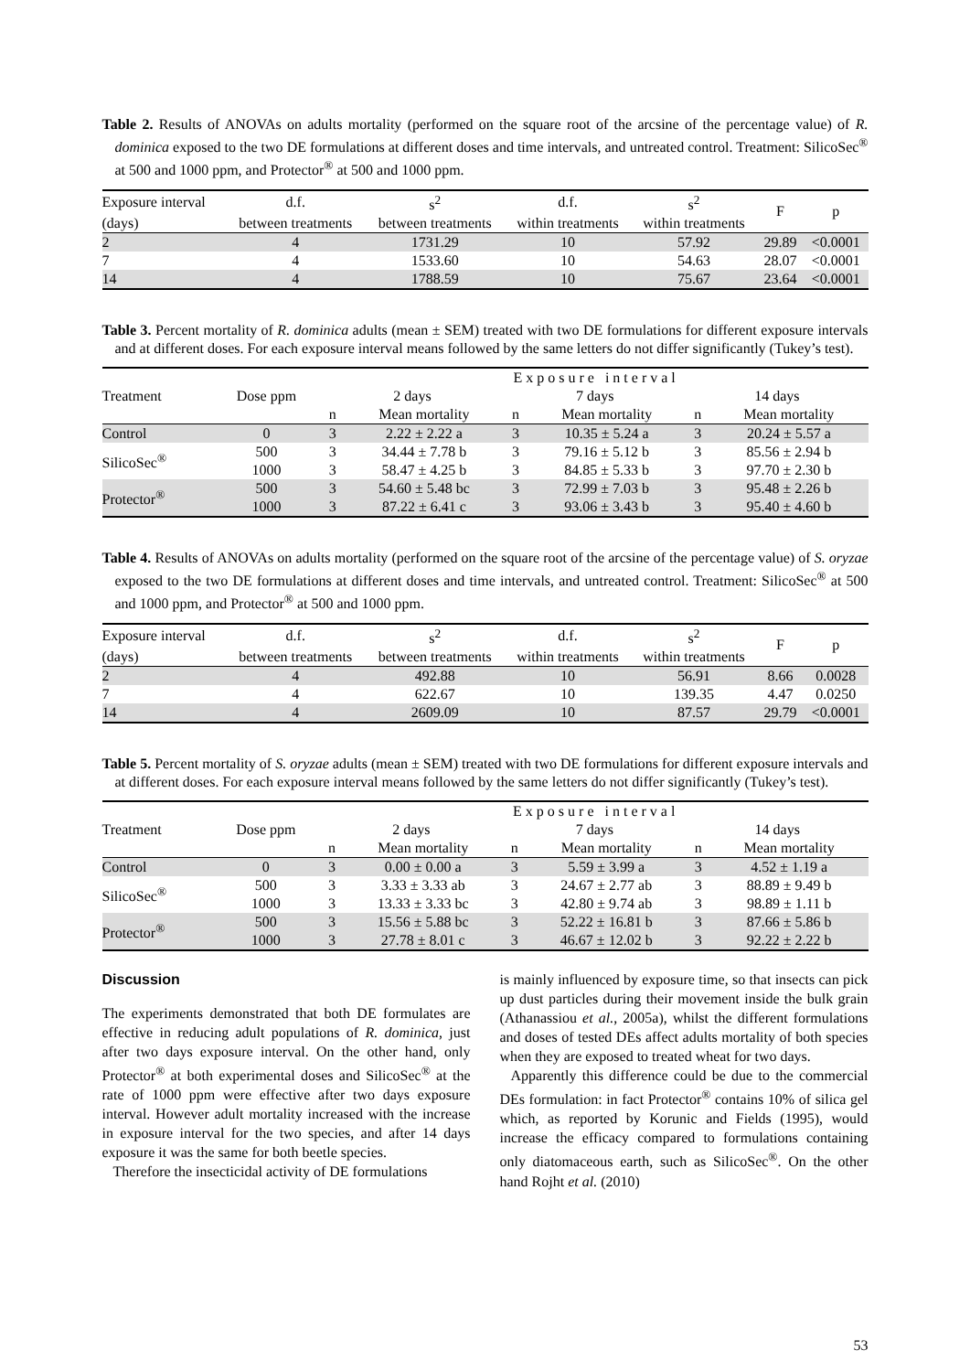Table 2. Results of ANOVAs on adults mortality (performed on the square root of the arcsine of the percentage value) of R. dominica exposed to the two DE formulations at different doses and time intervals, and untreated control. Treatment: SilicoSec<sup>®</sup> at 500 and 1000 ppm, and Protector<sup>®</sup> at 500 and 1000 ppm.
| Exposure interval | d.f. | s<sup>2</sup> | d.f. | s<sup>2</sup> | F | p |
| --- | --- | --- | --- | --- | --- | --- |
| (days) | between treatments | between treatments | within treatments | within treatments | | |
| 2 | 4 | 1731.29 | 10 | 57.92 | 29.89 | <0.0001 |
| 7 | 4 | 1533.60 | 10 | 54.63 | 28.07 | <0.0001 |
| 14 | 4 | 1788.59 | 10 | 75.67 | 23.64 | <0.0001 |
Table 3. Percent mortality of R. dominica adults (mean ± SEM) treated with two DE formulations for different exposure intervals and at different doses. For each exposure interval means followed by the same letters do not differ significantly (Tukey’s test).
| Treatment | Dose ppm | E x p o s u r e i n t e r v a l | | | | | |
| --- | --- | --- | --- | --- | --- | --- | --- |
| | | 2 days | | 7 days | | 14 days | |
| | | n | Mean mortality | n | Mean mortality | n | Mean mortality |
| Control | 0 | 3 | 2.22 ± 2.22 a | 3 | 10.35 ± 5.24 a | 3 | 20.24 ± 5.57 a |
| SilicoSec<sup>®</sup> | 500 | 3 | 34.44 ± 7.78 b | 3 | 79.16 ± 5.12 b | 3 | 85.56 ± 2.94 b |
| | 1000 | 3 | 58.47 ± 4.25 b | 3 | 84.85 ± 5.33 b | 3 | 97.70 ± 2.30 b |
| Protector<sup>®</sup> | 500 | 3 | 54.60 ± 5.48 bc | 3 | 72.99 ± 7.03 b | 3 | 95.48 ± 2.26 b |
| | 1000 | 3 | 87.22 ± 6.41 c | 3 | 93.06 ± 3.43 b | 3 | 95.40 ± 4.60 b |
Table 4. Results of ANOVAs on adults mortality (performed on the square root of the arcsine of the percentage value) of S. oryzae exposed to the two DE formulations at different doses and time intervals, and untreated control. Treatment: SilicoSec<sup>®</sup> at 500 and 1000 ppm, and Protector<sup>®</sup> at 500 and 1000 ppm.
| Exposure interval | d.f. | s<sup>2</sup> | d.f. | s<sup>2</sup> | F | p |
| --- | --- | --- | --- | --- | --- | --- |
| (days) | between treatments | between treatments | within treatments | within treatments | | |
| 2 | 4 | 492.88 | 10 | 56.91 | 8.66 | 0.0028 |
| 7 | 4 | 622.67 | 10 | 139.35 | 4.47 | 0.0250 |
| 14 | 4 | 2609.09 | 10 | 87.57 | 29.79 | <0.0001 |
Table 5. Percent mortality of S. oryzae adults (mean ± SEM) treated with two DE formulations for different exposure intervals and at different doses. For each exposure interval means followed by the same letters do not differ significantly (Tukey’s test).
| Treatment | Dose ppm | E x p o s u r e i n t e r v a l | | | | | |
| --- | --- | --- | --- | --- | --- | --- | --- |
| | | 2 days | | 7 days | | 14 days | |
| | | n | Mean mortality | n | Mean mortality | n | Mean mortality |
| Control | 0 | 3 | 0.00 ± 0.00 a | 3 | 5.59 ± 3.99 a | 3 | 4.52 ± 1.19 a |
| SilicoSec<sup>®</sup> | 500 | 3 | 3.33 ± 3.33 ab | 3 | 24.67 ± 2.77 ab | 3 | 88.89 ± 9.49 b |
| | 1000 | 3 | 13.33 ± 3.33 bc | 3 | 42.80 ± 9.74 ab | 3 | 98.89 ± 1.11 b |
| Protector<sup>®</sup> | 500 | 3 | 15.56 ± 5.88 bc | 3 | 52.22 ± 16.81 b | 3 | 87.66 ± 5.86 b |
| | 1000 | 3 | 27.78 ± 8.01 c | 3 | 46.67 ± 12.02 b | 3 | 92.22 ± 2.22 b |
Discussion
The experiments demonstrated that both DE formulates are effective in reducing adult populations of R. dominica, just after two days exposure interval. On the other hand, only Protector<sup>®</sup> at both experimental doses and SilicoSec<sup>®</sup> at the rate of 1000 ppm were effective after two days exposure interval. However adult mortality increased with the increase in exposure interval for the two species, and after 14 days exposure it was the same for both beetle species.
Therefore the insecticidal activity of DE formulations
is mainly influenced by exposure time, so that insects can pick up dust particles during their movement inside the bulk grain (Athanassiou et al., 2005a), whilst the different formulations and doses of tested DEs affect adults mortality of both species when they are exposed to treated wheat for two days.
Apparently this difference could be due to the commercial DEs formulation: in fact Protector<sup>®</sup> contains 10% of silica gel which, as reported by Korunic and Fields (1995), would increase the efficacy compared to formulations containing only diatomaceous earth, such as SilicoSec<sup>®</sup>. On the other hand Rojht et al. (2010)
53